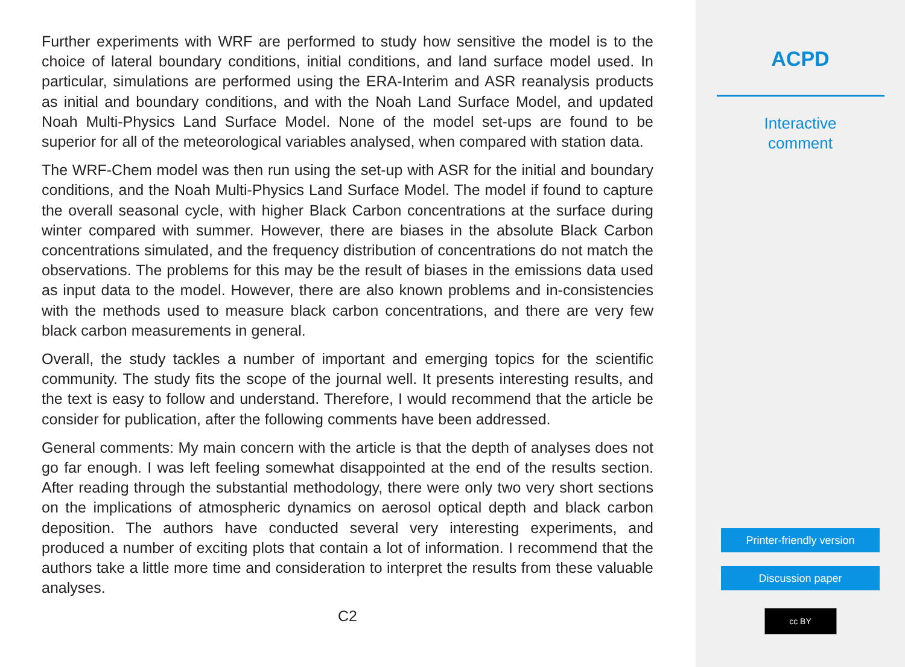Further experiments with WRF are performed to study how sensitive the model is to the choice of lateral boundary conditions, initial conditions, and land surface model used. In particular, simulations are performed using the ERA-Interim and ASR reanalysis products as initial and boundary conditions, and with the Noah Land Surface Model, and updated Noah Multi-Physics Land Surface Model. None of the model set-ups are found to be superior for all of the meteorological variables analysed, when compared with station data.
The WRF-Chem model was then run using the set-up with ASR for the initial and boundary conditions, and the Noah Multi-Physics Land Surface Model. The model if found to capture the overall seasonal cycle, with higher Black Carbon concentrations at the surface during winter compared with summer. However, there are biases in the absolute Black Carbon concentrations simulated, and the frequency distribution of concentrations do not match the observations. The problems for this may be the result of biases in the emissions data used as input data to the model. However, there are also known problems and in-consistencies with the methods used to measure black carbon concentrations, and there are very few black carbon measurements in general.
Overall, the study tackles a number of important and emerging topics for the scientific community. The study fits the scope of the journal well. It presents interesting results, and the text is easy to follow and understand. Therefore, I would recommend that the article be consider for publication, after the following comments have been addressed.
General comments: My main concern with the article is that the depth of analyses does not go far enough. I was left feeling somewhat disappointed at the end of the results section. After reading through the substantial methodology, there were only two very short sections on the implications of atmospheric dynamics on aerosol optical depth and black carbon deposition. The authors have conducted several very interesting experiments, and produced a number of exciting plots that contain a lot of information. I recommend that the authors take a little more time and consideration to interpret the results from these valuable analyses.
C2
ACPD
Interactive
comment
Printer-friendly version
Discussion paper
cc BY